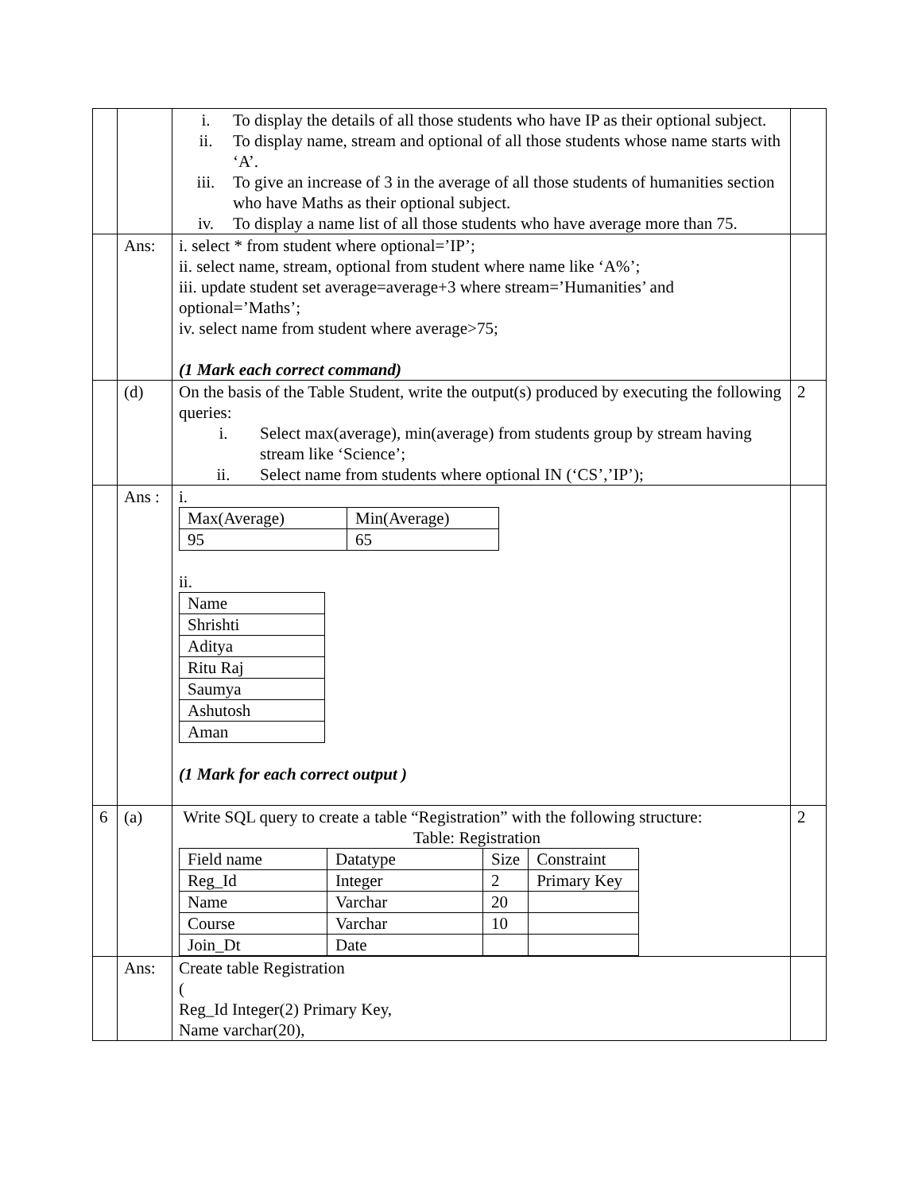| | | i. To display the details of all those students who have IP as their optional subject. ii. To display name, stream and optional of all those students whose name starts with ‘A’. iii. To give an increase of 3 in the average of all those students of humanities section who have Maths as their optional subject. iv. To display a name list of all those students who have average more than 75. | |
| | Ans: | i. select * from student where optional=’IP’; ii. select name, stream, optional from student where name like ‘A%’; iii. update student set average=average+3 where stream=’Humanities’ and optional=’Maths’; iv. select name from student where average>75; (1 Mark each correct command) | |
| | (d) | On the basis of the Table Student, write the output(s) produced by executing the following queries: i. Select max(average), min(average) from students group by stream having stream like ‘Science’; ii. Select name from students where optional IN (‘CS’,’IP’); | 2 |
| | Ans : | i. / Max(Average) / Min(Average) / / 95 / 65 / ii. / Name / / Shrishti / / Aditya / / Ritu Raj / / Saumya / / Ashutosh / / Aman / (1 Mark for each correct output ) | |
| 6 | (a) | Write SQL query to create a table “Registration” with the following structure: Table: Registration / Field name / Datatype / Size / Constraint / / Reg_Id / Integer / 2 / Primary Key / / Name / Varchar / 20 / / / Course / Varchar / 10 / / / Join_Dt / Date / / / | 2 |
| | Ans: | Create table Registration ( Reg_Id Integer(2) Primary Key, Name varchar(20), | |